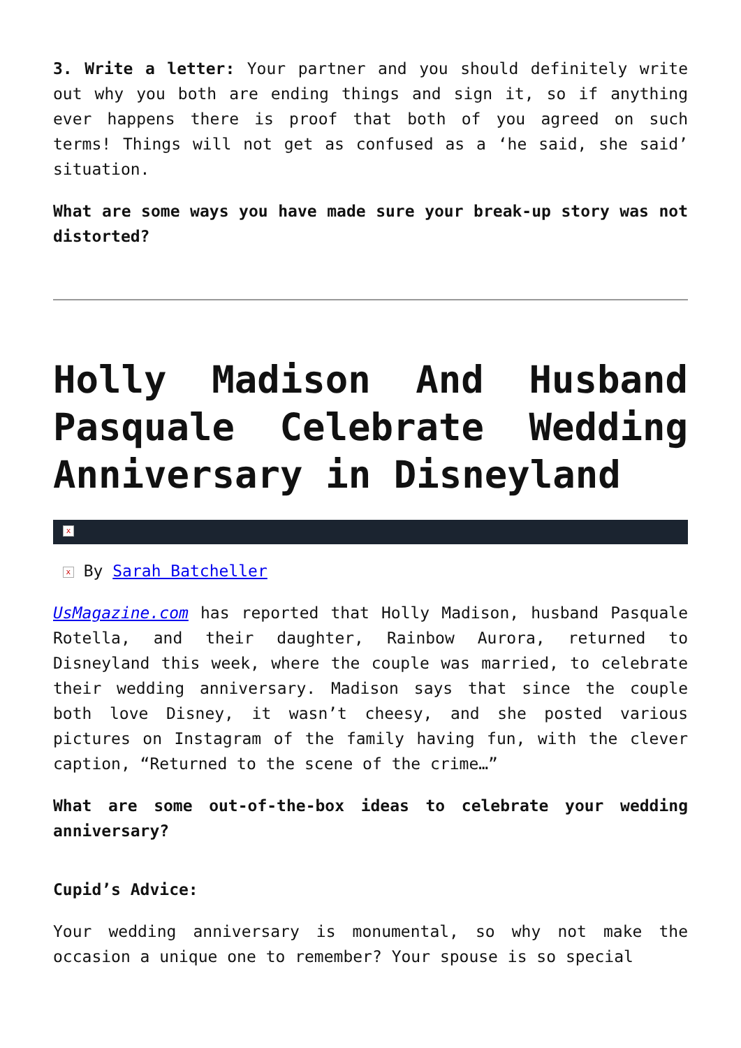3. Write a letter: Your partner and you should definitely write out why you both are ending things and sign it, so if anything ever happens there is proof that both of you agreed on such terms! Things will not get as confused as a ‘he said, she said’ situation.
What are some ways you have made sure your break-up story was not distorted?
Holly Madison And Husband Pasquale Celebrate Wedding Anniversary in Disneyland
x
x By Sarah Batcheller
UsMagazine.com has reported that Holly Madison, husband Pasquale Rotella, and their daughter, Rainbow Aurora, returned to Disneyland this week, where the couple was married, to celebrate their wedding anniversary. Madison says that since the couple both love Disney, it wasn’t cheesy, and she posted various pictures on Instagram of the family having fun, with the clever caption, “Returned to the scene of the crime…”
What are some out-of-the-box ideas to celebrate your wedding anniversary?
Cupid’s Advice:
Your wedding anniversary is monumental, so why not make the occasion a unique one to remember? Your spouse is so special